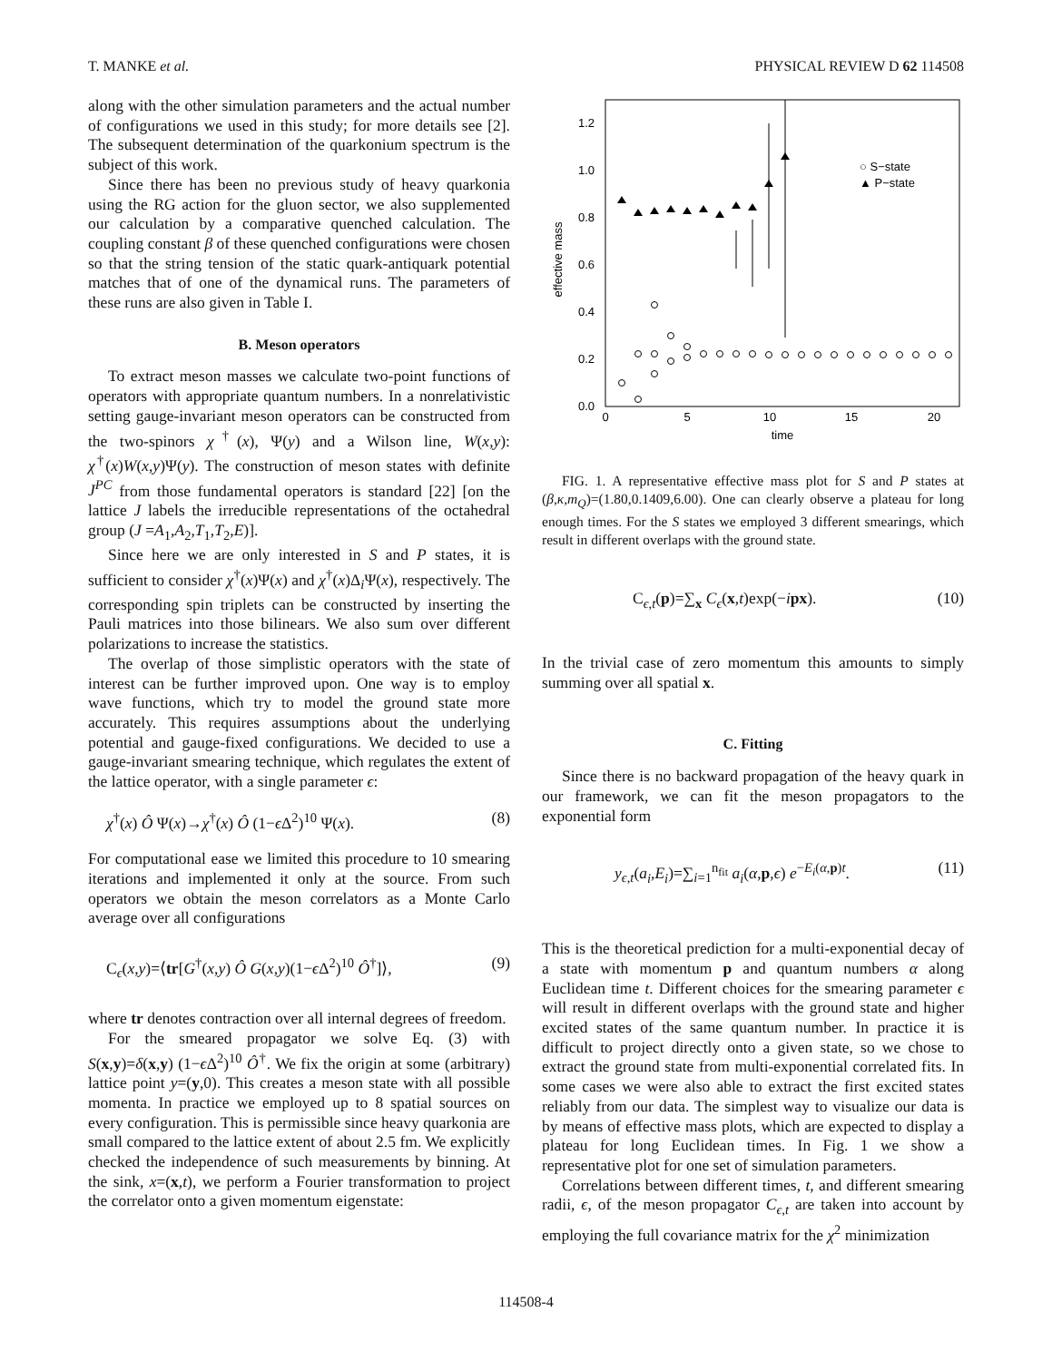T. MANKE et al. PHYSICAL REVIEW D 62 114508
along with the other simulation parameters and the actual number of configurations we used in this study; for more details see [2]. The subsequent determination of the quarkonium spectrum is the subject of this work.
Since there has been no previous study of heavy quarkonia using the RG action for the gluon sector, we also supplemented our calculation by a comparative quenched calculation. The coupling constant β of these quenched configurations were chosen so that the string tension of the static quark-antiquark potential matches that of one of the dynamical runs. The parameters of these runs are also given in Table I.
B. Meson operators
To extract meson masses we calculate two-point functions of operators with appropriate quantum numbers. In a nonrelativistic setting gauge-invariant meson operators can be constructed from the two-spinors χ<sup>†</sup>(x), Ψ(y) and a Wilson line, W(x,y): χ<sup>†</sup>(x)W(x,y)Ψ(y). The construction of meson states with definite J<sup>PC</sup> from those fundamental operators is standard [22] [on the lattice J labels the irreducible representations of the octahedral group (J =A<sub>1</sub>,A<sub>2</sub>,T<sub>1</sub>,T<sub>2</sub>,E)].
Since here we are only interested in S and P states, it is sufficient to consider χ<sup>†</sup>(x)Ψ(x) and χ<sup>†</sup>(x)Δ<sub>i</sub>Ψ(x), respectively. The corresponding spin triplets can be constructed by inserting the Pauli matrices into those bilinears. We also sum over different polarizations to increase the statistics.
The overlap of those simplistic operators with the state of interest can be further improved upon. One way is to employ wave functions, which try to model the ground state more accurately. This requires assumptions about the underlying potential and gauge-fixed configurations. We decided to use a gauge-invariant smearing technique, which regulates the extent of the lattice operator, with a single parameter ϵ:
χ<sup>†</sup>(x) Ô Ψ(x)→χ<sup>†</sup>(x) Ô (1−ϵ Δ<sup>2</sup>)<sup>10</sup> Ψ(x). (8)
For computational ease we limited this procedure to 10 smearing iterations and implemented it only at the source. From such operators we obtain the meson correlators as a Monte Carlo average over all configurations
C<sub>ϵ</sub>(x,y)=⟨tr[G<sup>†</sup>(x,y) Ô G(x,y)(1−ϵ Δ<sup>2</sup>)<sup>10</sup> Ô<sup>†</sup>]⟩, (9)
where tr denotes contraction over all internal degrees of freedom.
For the smeared propagator we solve Eq. (3) with S(x,y)=δ(x,y) (1−ϵ Δ<sup>2</sup>)<sup>10</sup> Ô<sup>†</sup>. We fix the origin at some (arbitrary) lattice point y=(y,0). This creates a meson state with all possible momenta. In practice we employed up to 8 spatial sources on every configuration. This is permissible since heavy quarkonia are small compared to the lattice extent of about 2.5 fm. We explicitly checked the independence of such measurements by binning. At the sink, x=(x,t), we perform a Fourier transformation to project the correlator onto a given momentum eigenstate:
0.0
0.2
0.4
0.6
0.8
1.0
1.2
0
5
10
15
20
time
effective mass
○ S−state
▲ P−state
FIG. 1. A representative effective mass plot for S and P states at (β,κ,m<sub>Q</sub>)=(1.80,0.1409,6.00). One can clearly observe a plateau for long enough times. For the S states we employed 3 different smearings, which result in different overlaps with the ground state.
C<sub>ϵ,t</sub>(p)=∑<sub>x</sub> C<sub>ϵ</sub>(x,t)exp(−ipx). (10)
In the trivial case of zero momentum this amounts to simply summing over all spatial x.
C. Fitting
Since there is no backward propagation of the heavy quark in our framework, we can fit the meson propagators to the exponential form
y<sub>ϵ,t</sub>(a<sub>i</sub>,E<sub>i</sub>)=∑<sub>i=1</sub><sup>n<sub>fit</sub></sup> a<sub>i</sub>(α,p,ϵ) e<sup>−E<sub>i</sub>(α,p)t</sup>. (11)
This is the theoretical prediction for a multi-exponential decay of a state with momentum p and quantum numbers α along Euclidean time t. Different choices for the smearing parameter ϵ will result in different overlaps with the ground state and higher excited states of the same quantum number. In practice it is difficult to project directly onto a given state, so we chose to extract the ground state from multi-exponential correlated fits. In some cases we were also able to extract the first excited states reliably from our data. The simplest way to visualize our data is by means of effective mass plots, which are expected to display a plateau for long Euclidean times. In Fig. 1 we show a representative plot for one set of simulation parameters.
Correlations between different times, t, and different smearing radii, ϵ, of the meson propagator C<sub>ϵ,t</sub> are taken into account by employing the full covariance matrix for the χ<sup>2</sup> minimization
114508-4